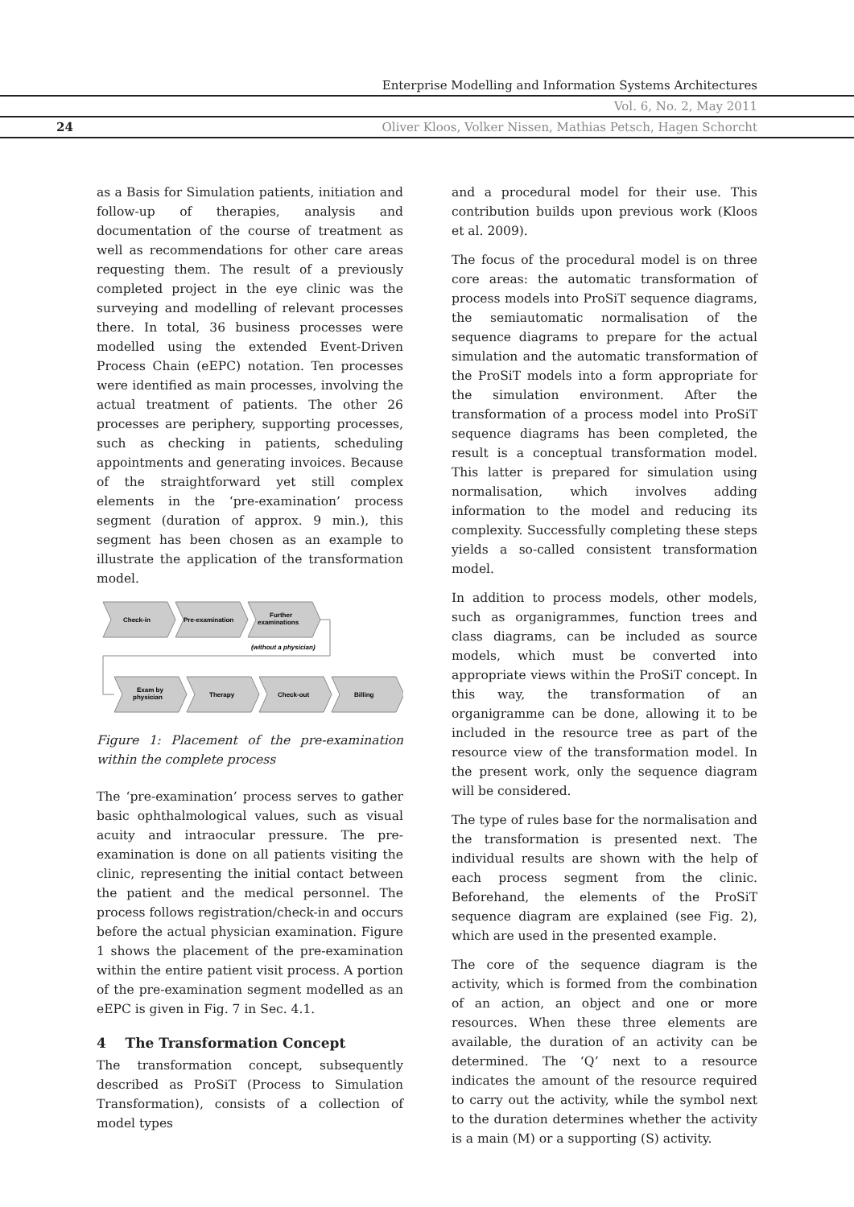Enterprise Modelling and Information Systems Architectures
Vol. 6, No. 2, May 2011
24 Oliver Kloos, Volker Nissen, Mathias Petsch, Hagen Schorcht
as a Basis for Simulation patients, initiation and follow-up of therapies, analysis and documentation of the course of treatment as well as recommendations for other care areas requesting them. The result of a previously completed project in the eye clinic was the surveying and modelling of relevant processes there. In total, 36 business processes were modelled using the extended Event-Driven Process Chain (eEPC) notation. Ten processes were identified as main processes, involving the actual treatment of patients. The other 26 processes are periphery, supporting processes, such as checking in patients, scheduling appointments and generating invoices. Because of the straightforward yet still complex elements in the ‘pre-examination’ process segment (duration of approx. 9 min.), this segment has been chosen as an example to illustrate the application of the transformation model.
Check-in
Pre-examination
Further
examinations
(without a physician)
Exam by
physician
Therapy
Check-out
Billing
Figure 1: Placement of the pre-examination within the complete process
The ‘pre-examination’ process serves to gather basic ophthalmological values, such as visual acuity and intraocular pressure. The pre-examination is done on all patients visiting the clinic, representing the initial contact between the patient and the medical personnel. The process follows registration/check-in and occurs before the actual physician examination. Figure 1 shows the placement of the pre-examination within the entire patient visit process. A portion of the pre-examination segment modelled as an eEPC is given in Fig. 7 in Sec. 4.1.
4 The Transformation Concept
The transformation concept, subsequently described as ProSiT (Process to Simulation Transformation), consists of a collection of model types
and a procedural model for their use. This contribution builds upon previous work (Kloos et al. 2009).
The focus of the procedural model is on three core areas: the automatic transformation of process models into ProSiT sequence diagrams, the semiautomatic normalisation of the sequence diagrams to prepare for the actual simulation and the automatic transformation of the ProSiT models into a form appropriate for the simulation environment. After the transformation of a process model into ProSiT sequence diagrams has been completed, the result is a conceptual transformation model. This latter is prepared for simulation using normalisation, which involves adding information to the model and reducing its complexity. Successfully completing these steps yields a so-called consistent transformation model.
In addition to process models, other models, such as organigrammes, function trees and class diagrams, can be included as source models, which must be converted into appropriate views within the ProSiT concept. In this way, the transformation of an organigramme can be done, allowing it to be included in the resource tree as part of the resource view of the transformation model. In the present work, only the sequence diagram will be considered.
The type of rules base for the normalisation and the transformation is presented next. The individual results are shown with the help of each process segment from the clinic. Beforehand, the elements of the ProSiT sequence diagram are explained (see Fig. 2), which are used in the presented example.
The core of the sequence diagram is the activity, which is formed from the combination of an action, an object and one or more resources. When these three elements are available, the duration of an activity can be determined. The ‘Q’ next to a resource indicates the amount of the resource required to carry out the activity, while the symbol next to the duration determines whether the activity is a main (M) or a supporting (S) activity.